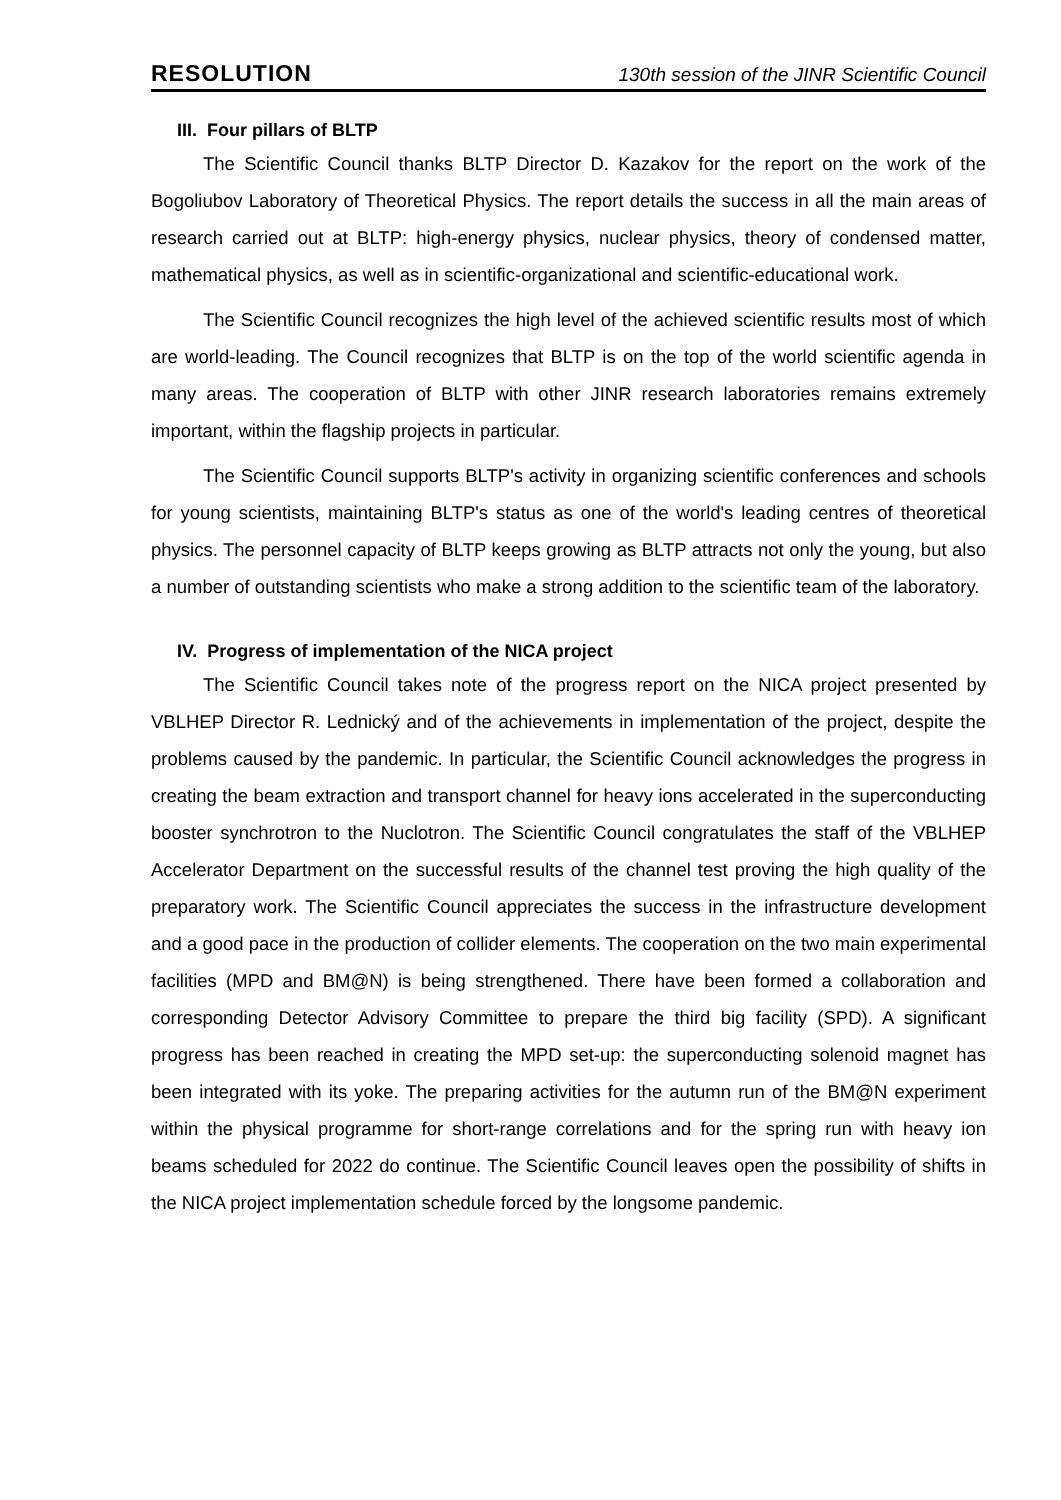RESOLUTION 130th session of the JINR Scientific Council
III. Four pillars of BLTP
The Scientific Council thanks BLTP Director D. Kazakov for the report on the work of the Bogoliubov Laboratory of Theoretical Physics. The report details the success in all the main areas of research carried out at BLTP: high-energy physics, nuclear physics, theory of condensed matter, mathematical physics, as well as in scientific-organizational and scientific-educational work.
The Scientific Council recognizes the high level of the achieved scientific results most of which are world-leading. The Council recognizes that BLTP is on the top of the world scientific agenda in many areas. The cooperation of BLTP with other JINR research laboratories remains extremely important, within the flagship projects in particular.
The Scientific Council supports BLTP's activity in organizing scientific conferences and schools for young scientists, maintaining BLTP's status as one of the world's leading centres of theoretical physics. The personnel capacity of BLTP keeps growing as BLTP attracts not only the young, but also a number of outstanding scientists who make a strong addition to the scientific team of the laboratory.
IV. Progress of implementation of the NICA project
The Scientific Council takes note of the progress report on the NICA project presented by VBLHEP Director R. Lednický and of the achievements in implementation of the project, despite the problems caused by the pandemic. In particular, the Scientific Council acknowledges the progress in creating the beam extraction and transport channel for heavy ions accelerated in the superconducting booster synchrotron to the Nuclotron. The Scientific Council congratulates the staff of the VBLHEP Accelerator Department on the successful results of the channel test proving the high quality of the preparatory work. The Scientific Council appreciates the success in the infrastructure development and a good pace in the production of collider elements. The cooperation on the two main experimental facilities (MPD and BM@N) is being strengthened. There have been formed a collaboration and corresponding Detector Advisory Committee to prepare the third big facility (SPD). A significant progress has been reached in creating the MPD set-up: the superconducting solenoid magnet has been integrated with its yoke. The preparing activities for the autumn run of the BM@N experiment within the physical programme for short-range correlations and for the spring run with heavy ion beams scheduled for 2022 do continue. The Scientific Council leaves open the possibility of shifts in the NICA project implementation schedule forced by the longsome pandemic.